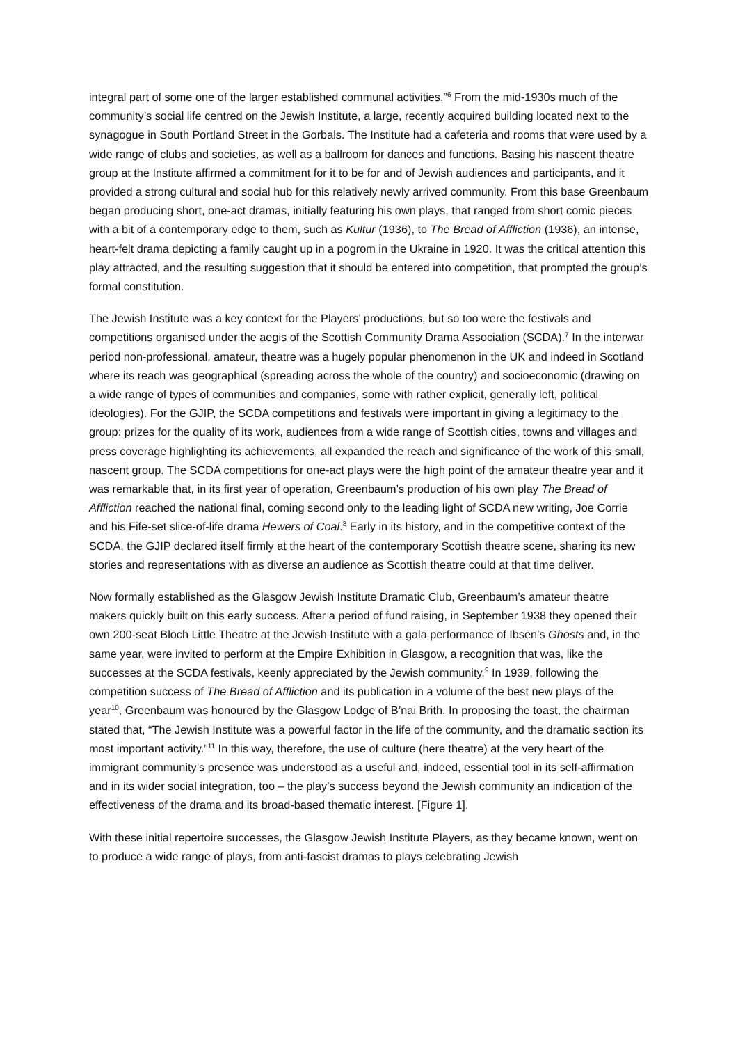integral part of some one of the larger established communal activities.”<sup>6</sup> From the mid-1930s much of the community’s social life centred on the Jewish Institute, a large, recently acquired building located next to the synagogue in South Portland Street in the Gorbals. The Institute had a cafeteria and rooms that were used by a wide range of clubs and societies, as well as a ballroom for dances and functions. Basing his nascent theatre group at the Institute affirmed a commitment for it to be for and of Jewish audiences and participants, and it provided a strong cultural and social hub for this relatively newly arrived community. From this base Greenbaum began producing short, one-act dramas, initially featuring his own plays, that ranged from short comic pieces with a bit of a contemporary edge to them, such as Kultur (1936), to The Bread of Affliction (1936), an intense, heart-felt drama depicting a family caught up in a pogrom in the Ukraine in 1920. It was the critical attention this play attracted, and the resulting suggestion that it should be entered into competition, that prompted the group’s formal constitution.
The Jewish Institute was a key context for the Players’ productions, but so too were the festivals and competitions organised under the aegis of the Scottish Community Drama Association (SCDA).<sup>7</sup> In the interwar period non-professional, amateur, theatre was a hugely popular phenomenon in the UK and indeed in Scotland where its reach was geographical (spreading across the whole of the country) and socioeconomic (drawing on a wide range of types of communities and companies, some with rather explicit, generally left, political ideologies). For the GJIP, the SCDA competitions and festivals were important in giving a legitimacy to the group: prizes for the quality of its work, audiences from a wide range of Scottish cities, towns and villages and press coverage highlighting its achievements, all expanded the reach and significance of the work of this small, nascent group. The SCDA competitions for one-act plays were the high point of the amateur theatre year and it was remarkable that, in its first year of operation, Greenbaum’s production of his own play The Bread of Affliction reached the national final, coming second only to the leading light of SCDA new writing, Joe Corrie and his Fife-set slice-of-life drama Hewers of Coal.<sup>8</sup> Early in its history, and in the competitive context of the SCDA, the GJIP declared itself firmly at the heart of the contemporary Scottish theatre scene, sharing its new stories and representations with as diverse an audience as Scottish theatre could at that time deliver.
Now formally established as the Glasgow Jewish Institute Dramatic Club, Greenbaum’s amateur theatre makers quickly built on this early success. After a period of fund raising, in September 1938 they opened their own 200-seat Bloch Little Theatre at the Jewish Institute with a gala performance of Ibsen’s Ghosts and, in the same year, were invited to perform at the Empire Exhibition in Glasgow, a recognition that was, like the successes at the SCDA festivals, keenly appreciated by the Jewish community.<sup>9</sup> In 1939, following the competition success of The Bread of Affliction and its publication in a volume of the best new plays of the year<sup>10</sup>, Greenbaum was honoured by the Glasgow Lodge of B’nai Brith. In proposing the toast, the chairman stated that, “The Jewish Institute was a powerful factor in the life of the community, and the dramatic section its most important activity.”<sup>11</sup> In this way, therefore, the use of culture (here theatre) at the very heart of the immigrant community’s presence was understood as a useful and, indeed, essential tool in its self-affirmation and in its wider social integration, too – the play’s success beyond the Jewish community an indication of the effectiveness of the drama and its broad-based thematic interest. [Figure 1].
With these initial repertoire successes, the Glasgow Jewish Institute Players, as they became known, went on to produce a wide range of plays, from anti-fascist dramas to plays celebrating Jewish